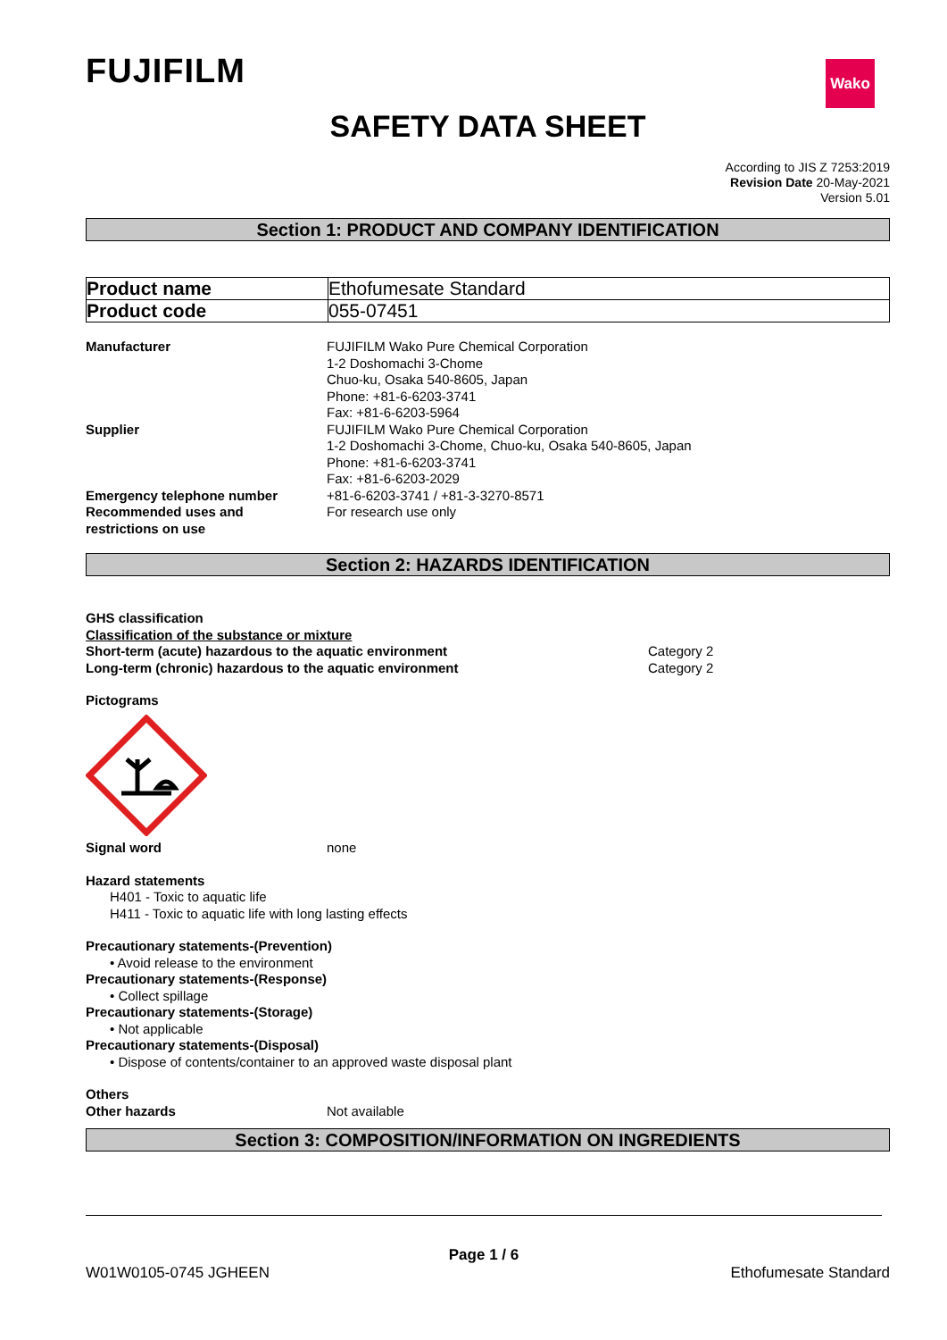FUJIFILM
Wako
SAFETY DATA SHEET
According to JIS Z 7253:2019
Revision Date 20-May-2021
Version 5.01
Section 1: PRODUCT AND COMPANY IDENTIFICATION
| Product name | Ethofumesate Standard |
| Product code | 055-07451 |
Manufacturer FUJIFILM Wako Pure Chemical Corporation
1-2 Doshomachi 3-Chome
Chuo-ku, Osaka 540-8605, Japan
Phone: +81-6-6203-3741
Fax: +81-6-6203-5964
Supplier FUJIFILM Wako Pure Chemical Corporation
1-2 Doshomachi 3-Chome, Chuo-ku, Osaka 540-8605, Japan
Phone: +81-6-6203-3741
Fax: +81-6-6203-2029
Emergency telephone number +81-6-6203-3741 / +81-3-3270-8571
Recommended uses and
restrictions on use
For research use only
Section 2: HAZARDS IDENTIFICATION
GHS classification
Classification of the substance or mixture
Short-term (acute) hazardous to the aquatic environment Category 2
Long-term (chronic) hazardous to the aquatic environment Category 2
Pictograms
Signal word none
Hazard statements
H401 - Toxic to aquatic life
H411 - Toxic to aquatic life with long lasting effects
Precautionary statements-(Prevention)
• Avoid release to the environment
Precautionary statements-(Response)
• Collect spillage
Precautionary statements-(Storage)
• Not applicable
Precautionary statements-(Disposal)
• Dispose of contents/container to an approved waste disposal plant
Others
Other hazards Not available
Section 3: COMPOSITION/INFORMATION ON INGREDIENTS
Page 1 / 6
W01W0105-0745 JGHEEN Ethofumesate Standard